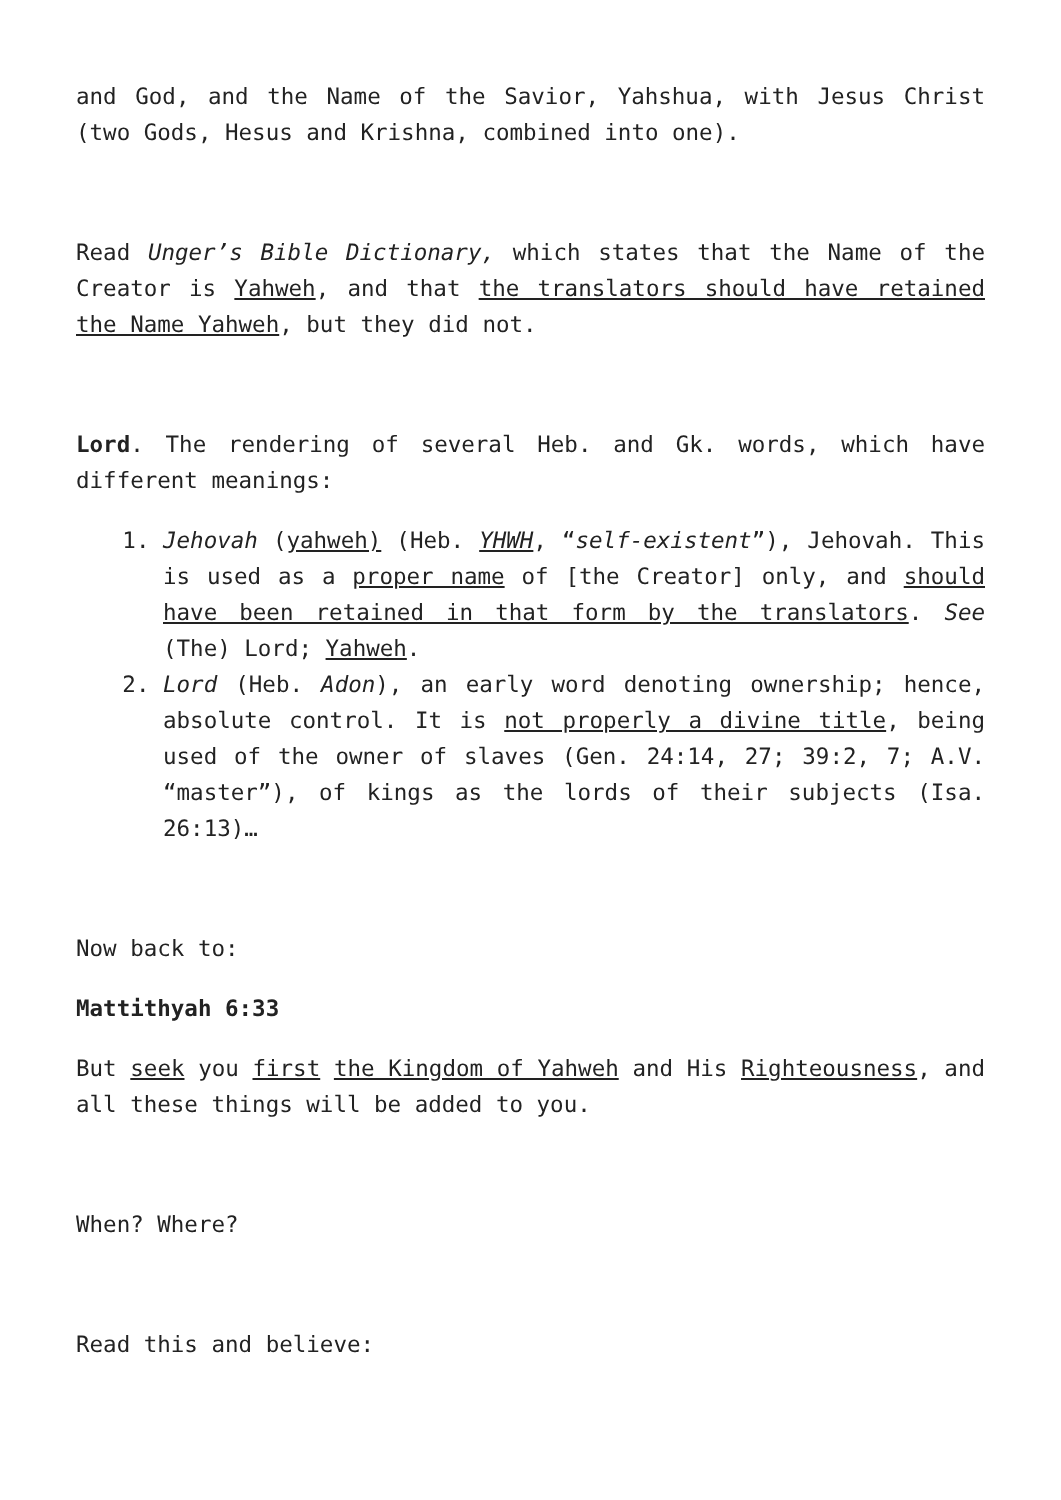and God, and the Name of the Savior, Yahshua, with Jesus Christ (two Gods, Hesus and Krishna, combined into one).
Read Unger’s Bible Dictionary, which states that the Name of the Creator is Yahweh, and that the translators should have retained the Name Yahweh, but they did not.
Lord. The rendering of several Heb. and Gk. words, which have different meanings:
1. Jehovah (yahweh) (Heb. YHWH, “self-existent”), Jehovah. This is used as a proper name of [the Creator] only, and should have been retained in that form by the translators. See (The) Lord; Yahweh.
2. Lord (Heb. Adon), an early word denoting ownership; hence, absolute control. It is not properly a divine title, being used of the owner of slaves (Gen. 24:14, 27; 39:2, 7; A.V. “master”), of kings as the lords of their subjects (Isa. 26:13)…
Now back to:
Mattithyah 6:33
But seek you first the Kingdom of Yahweh and His Righteousness, and all these things will be added to you.
When? Where?
Read this and believe: